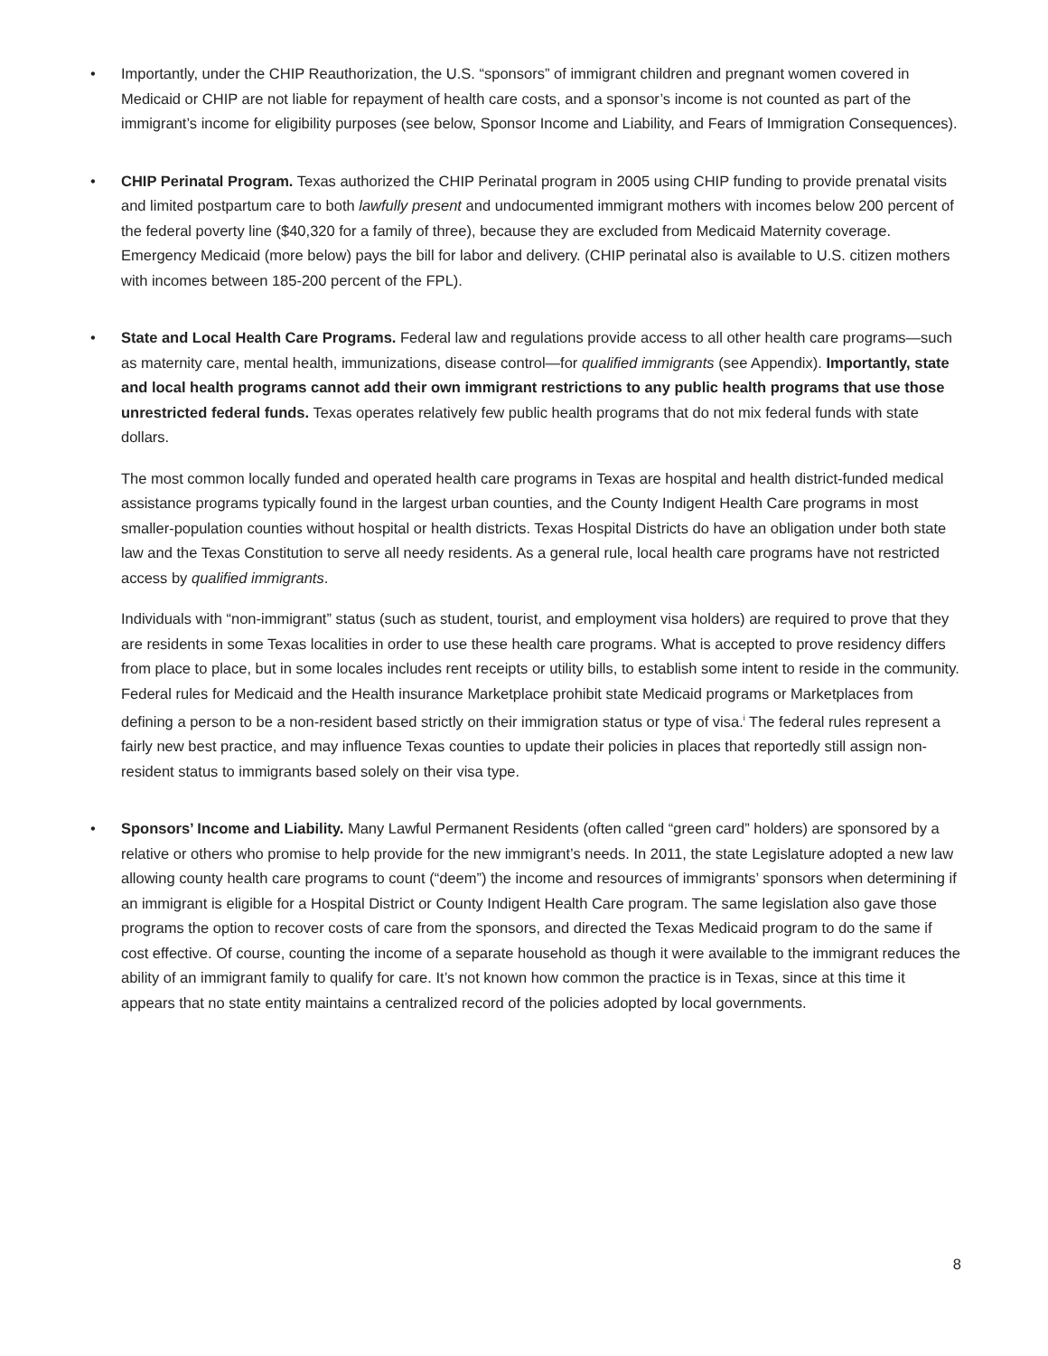• Importantly, under the CHIP Reauthorization, the U.S. “sponsors” of immigrant children and pregnant women covered in Medicaid or CHIP are not liable for repayment of health care costs, and a sponsor’s income is not counted as part of the immigrant’s income for eligibility purposes (see below, Sponsor Income and Liability, and Fears of Immigration Consequences).
• CHIP Perinatal Program. Texas authorized the CHIP Perinatal program in 2005 using CHIP funding to provide prenatal visits and limited postpartum care to both lawfully present and undocumented immigrant mothers with incomes below 200 percent of the federal poverty line ($40,320 for a family of three), because they are excluded from Medicaid Maternity coverage. Emergency Medicaid (more below) pays the bill for labor and delivery. (CHIP perinatal also is available to U.S. citizen mothers with incomes between 185-200 percent of the FPL).
• State and Local Health Care Programs. Federal law and regulations provide access to all other health care programs—such as maternity care, mental health, immunizations, disease control—for qualified immigrants (see Appendix). Importantly, state and local health programs cannot add their own immigrant restrictions to any public health programs that use those unrestricted federal funds. Texas operates relatively few public health programs that do not mix federal funds with state dollars.
The most common locally funded and operated health care programs in Texas are hospital and health district-funded medical assistance programs typically found in the largest urban counties, and the County Indigent Health Care programs in most smaller-population counties without hospital or health districts. Texas Hospital Districts do have an obligation under both state law and the Texas Constitution to serve all needy residents. As a general rule, local health care programs have not restricted access by qualified immigrants.
Individuals with “non-immigrant” status (such as student, tourist, and employment visa holders) are required to prove that they are residents in some Texas localities in order to use these health care programs. What is accepted to prove residency differs from place to place, but in some locales includes rent receipts or utility bills, to establish some intent to reside in the community. Federal rules for Medicaid and the Health insurance Marketplace prohibit state Medicaid programs or Marketplaces from defining a person to be a non-resident based strictly on their immigration status or type of visa.<sup>i</sup> The federal rules represent a fairly new best practice, and may influence Texas counties to update their policies in places that reportedly still assign non-resident status to immigrants based solely on their visa type.
• Sponsors’ Income and Liability. Many Lawful Permanent Residents (often called “green card” holders) are sponsored by a relative or others who promise to help provide for the new immigrant’s needs. In 2011, the state Legislature adopted a new law allowing county health care programs to count (“deem”) the income and resources of immigrants’ sponsors when determining if an immigrant is eligible for a Hospital District or County Indigent Health Care program. The same legislation also gave those programs the option to recover costs of care from the sponsors, and directed the Texas Medicaid program to do the same if cost effective. Of course, counting the income of a separate household as though it were available to the immigrant reduces the ability of an immigrant family to qualify for care. It’s not known how common the practice is in Texas, since at this time it appears that no state entity maintains a centralized record of the policies adopted by local governments.
8